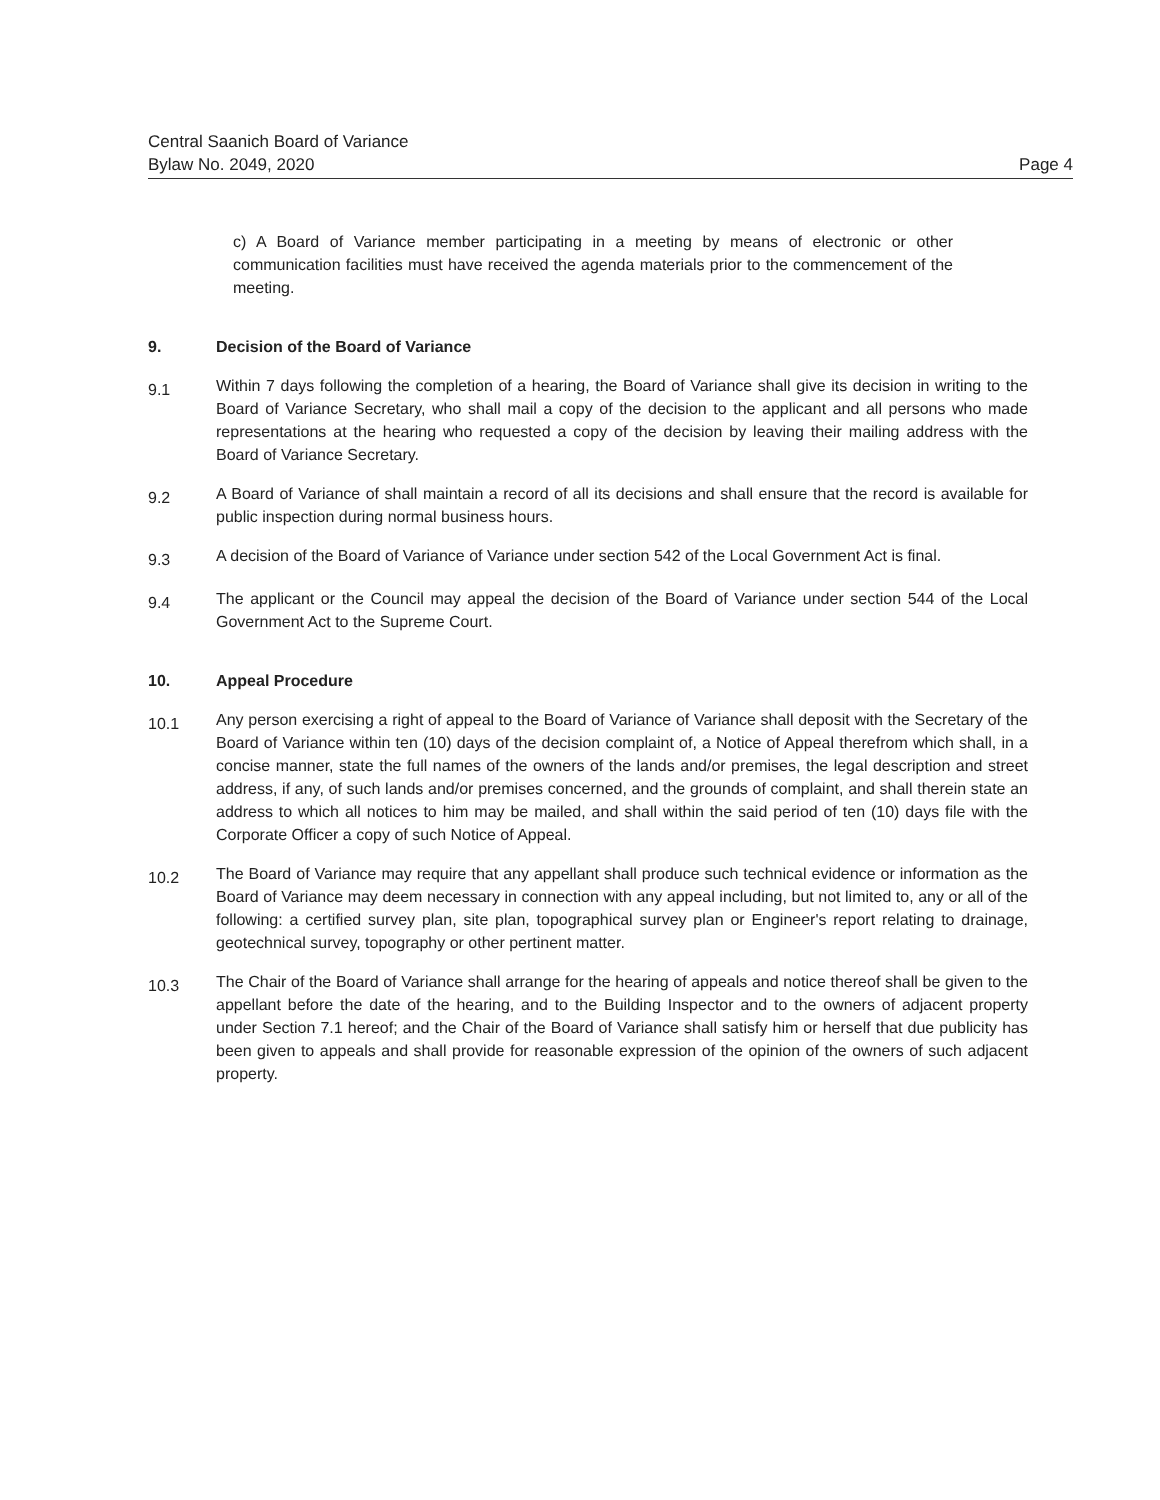Central Saanich Board of Variance
Bylaw No. 2049, 2020
Page 4
c) A Board of Variance member participating in a meeting by means of electronic or other communication facilities must have received the agenda materials prior to the commencement of the meeting.
9. Decision of the Board of Variance
9.1
Within 7 days following the completion of a hearing, the Board of Variance shall give its decision in writing to the Board of Variance Secretary, who shall mail a copy of the decision to the applicant and all persons who made representations at the hearing who requested a copy of the decision by leaving their mailing address with the Board of Variance Secretary.
9.2
A Board of Variance of shall maintain a record of all its decisions and shall ensure that the record is available for public inspection during normal business hours.
9.3
A decision of the Board of Variance of Variance under section 542 of the Local Government Act is final.
9.4
The applicant or the Council may appeal the decision of the Board of Variance under section 544 of the Local Government Act to the Supreme Court.
10. Appeal Procedure
10.1
Any person exercising a right of appeal to the Board of Variance of Variance shall deposit with the Secretary of the Board of Variance within ten (10) days of the decision complaint of, a Notice of Appeal therefrom which shall, in a concise manner, state the full names of the owners of the lands and/or premises, the legal description and street address, if any, of such lands and/or premises concerned, and the grounds of complaint, and shall therein state an address to which all notices to him may be mailed, and shall within the said period of ten (10) days file with the Corporate Officer a copy of such Notice of Appeal.
10.2
The Board of Variance may require that any appellant shall produce such technical evidence or information as the Board of Variance may deem necessary in connection with any appeal including, but not limited to, any or all of the following: a certified survey plan, site plan, topographical survey plan or Engineer's report relating to drainage, geotechnical survey, topography or other pertinent matter.
10.3
The Chair of the Board of Variance shall arrange for the hearing of appeals and notice thereof shall be given to the appellant before the date of the hearing, and to the Building Inspector and to the owners of adjacent property under Section 7.1 hereof; and the Chair of the Board of Variance shall satisfy him or herself that due publicity has been given to appeals and shall provide for reasonable expression of the opinion of the owners of such adjacent property.